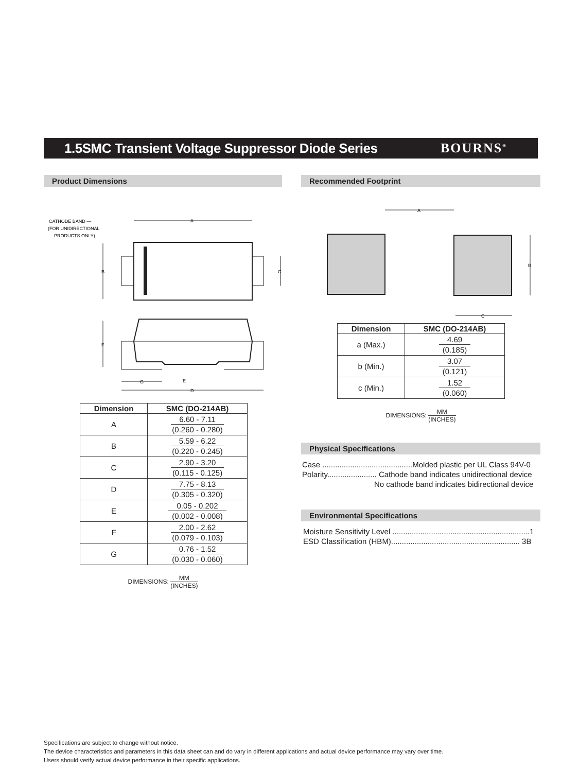1.5SMC Transient Voltage Suppressor Diode Series
BOURNS<sup>®</sup>
Product Dimensions
CATHODE BAND —
(FOR UNIDIRECTIONAL
PRODUCTS ONLY)
A
B
C
F
G
E
D
| Dimension | SMC (DO-214AB) |
| --- | --- |
| A | 6.60 - 7.11 (0.260 - 0.280) |
| B | 5.59 - 6.22 (0.220 - 0.245) |
| C | 2.90 - 3.20 (0.115 - 0.125) |
| D | 7.75 - 8.13 (0.305 - 0.320) |
| E | 0.05 - 0.202 (0.002 - 0.008) |
| F | 2.00 - 2.62 (0.079 - 0.103) |
| G | 0.76 - 1.52 (0.030 - 0.060) |
DIMENSIONS: MM (INCHES)
Recommended Footprint
A
B
C
| Dimension | SMC (DO-214AB) |
| --- | --- |
| a (Max.) | 4.69 (0.185) |
| b (Min.) | 3.07 (0.121) |
| c (Min.) | 1.52 (0.060) |
DIMENSIONS: MM (INCHES)
Physical Specifications
Case ..........................................Molded plastic per UL Class 94V-0
Polarity....................... Cathode band indicates unidirectional device
No cathode band indicates bidirectional device
Environmental Specifications
Moisture Sensitivity Level ................................................................1
ESD Classification (HBM)............................................................ 3B
Specifications are subject to change without notice.
The device characteristics and parameters in this data sheet can and do vary in different applications and actual device performance may vary over time.
Users should verify actual device performance in their specific applications.